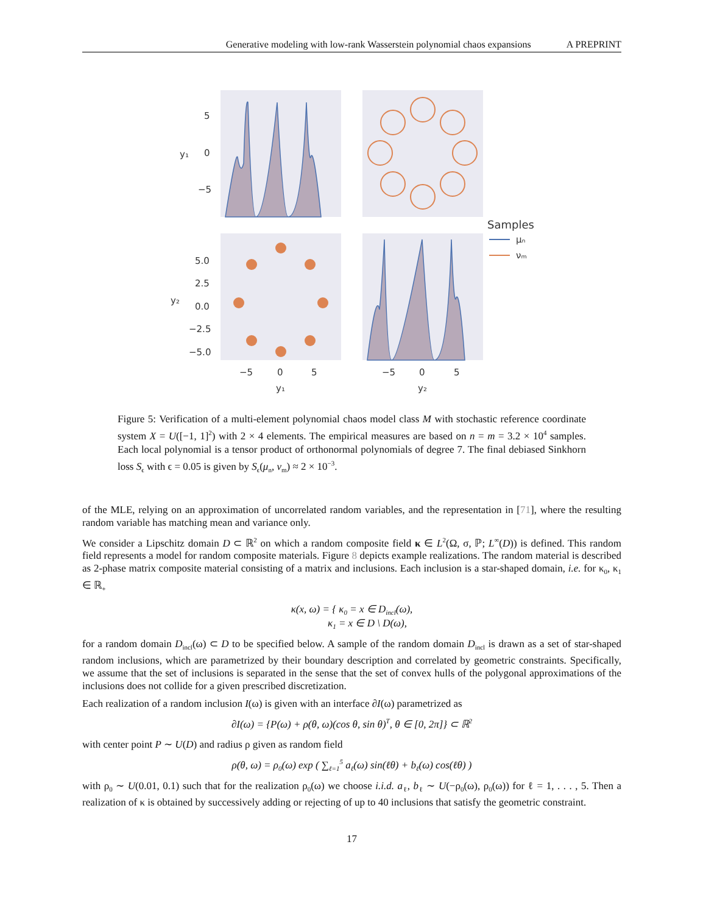Generative modeling with low-rank Wasserstein polynomial chaos expansions
A PREPRINT
5
0
−5
5.0
2.5
0.0
−2.5
−5.0
y₁
y₂
−5
0
5
−5
0
5
y₁
y₂
Samples
μₙ
νₘ
Figure 5: Verification of a multi-element polynomial chaos model class M with stochastic reference coordinate system X = U([−1, 1]<sup>2</sup>) with 2 × 4 elements. The empirical measures are based on n = m = 3.2 × 10<sup>4</sup> samples. Each local polynomial is a tensor product of orthonormal polynomials of degree 7. The final debiased Sinkhorn loss S<sub>ϵ</sub> with ϵ = 0.05 is given by S<sub>ϵ</sub>(μ<sub>n</sub>, ν<sub>m</sub>) ≈ 2 × 10<sup>−3</sup>.
of the MLE, relying on an approximation of uncorrelated random variables, and the representation in [71], where the resulting random variable has matching mean and variance only.
We consider a Lipschitz domain D ⊂ ℝ<sup>2</sup> on which a random composite field κ ∈ L<sup>2</sup>(Ω, σ, ℙ; L<sup>∞</sup>(D)) is defined. This random field represents a model for random composite materials. Figure 8 depicts example realizations. The random material is described as 2-phase matrix composite material consisting of a matrix and inclusions. Each inclusion is a star-shaped domain, i.e. for κ<sub>0</sub>, κ<sub>1</sub> ∈ ℝ<sub>+</sub>
κ(x, ω) = { κ<sub>0</sub> = x ∈ D<sub>incl</sub>(ω),
κ<sub>1</sub> = x ∈ D \ D(ω),
for a random domain D<sub>incl</sub>(ω) ⊂ D to be specified below. A sample of the random domain D<sub>incl</sub> is drawn as a set of star-shaped random inclusions, which are parametrized by their boundary description and correlated by geometric constraints. Specifically, we assume that the set of inclusions is separated in the sense that the set of convex hulls of the polygonal approximations of the inclusions does not collide for a given prescribed discretization.
Each realization of a random inclusion I(ω) is given with an interface ∂I(ω) parametrized as
∂I(ω) = {P(ω) + ρ(θ, ω)(cos θ, sin θ)<sup>T</sup>, θ ∈ [0, 2π]} ⊂ ℝ<sup>2</sup>
with center point P ∼ U(D) and radius ρ given as random field
ρ(θ, ω) = ρ<sub>0</sub>(ω) exp ( ∑<sub>ℓ=1</sub><sup>5</sup> a<sub>ℓ</sub>(ω) sin(ℓθ) + b<sub>ℓ</sub>(ω) cos(ℓθ) )
with ρ<sub>0</sub> ∼ U(0.01, 0.1) such that for the realization ρ<sub>0</sub>(ω) we choose i.i.d. a<sub>ℓ</sub>, b<sub>ℓ</sub> ∼ U(−ρ<sub>0</sub>(ω), ρ<sub>0</sub>(ω)) for ℓ = 1, . . . , 5. Then a realization of κ is obtained by successively adding or rejecting of up to 40 inclusions that satisfy the geometric constraint.
17